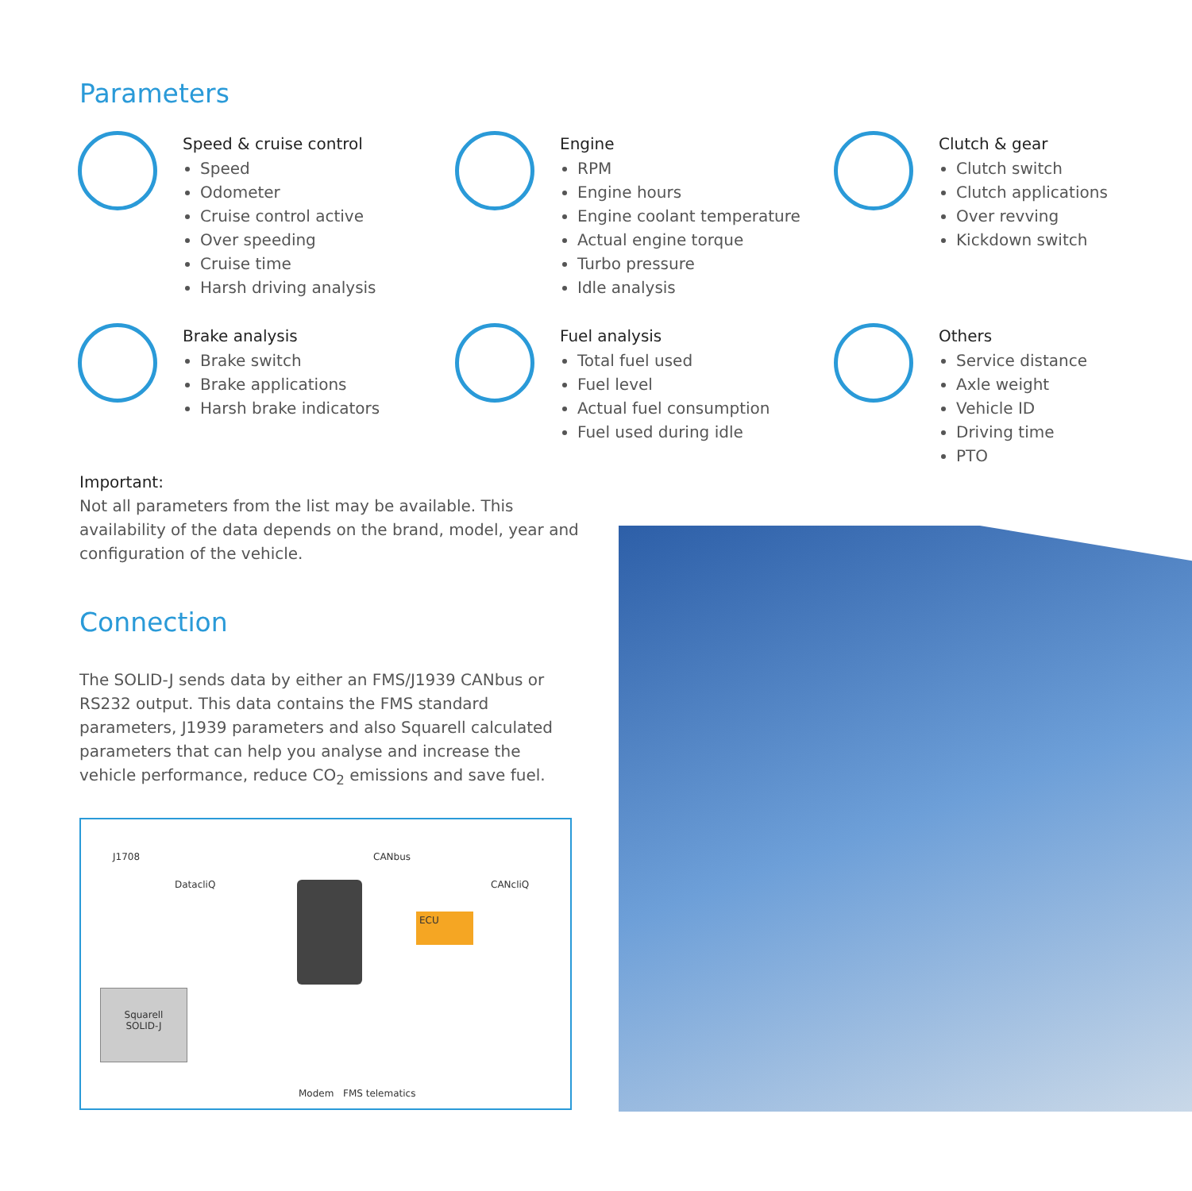Parameters
Speed & cruise control
Speed
Odometer
Cruise control active
Over speeding
Cruise time
Harsh driving analysis
Engine
RPM
Engine hours
Engine coolant temperature
Actual engine torque
Turbo pressure
Idle analysis
Clutch & gear
Clutch switch
Clutch applications
Over revving
Kickdown switch
Brake analysis
Brake switch
Brake applications
Harsh brake indicators
Fuel analysis
Total fuel used
Fuel level
Actual fuel consumption
Fuel used during idle
Others
Service distance
Axle weight
Vehicle ID
Driving time
PTO
Important:
Not all parameters from the list may be available. This availability of the data depends on the brand, model, year and configuration of the vehicle.
Connection
The SOLID-J sends data by either an FMS/J1939 CANbus or RS232 output. This data contains the FMS standard parameters, J1939 parameters and also Squarell calculated parameters that can help you analyse and increase the vehicle performance, reduce CO<sub>2</sub> emissions and save fuel.
J1708
DatacliQ
CANbus
CANcliQ
ECU
Squarell
SOLID-J
Modem FMS telematics